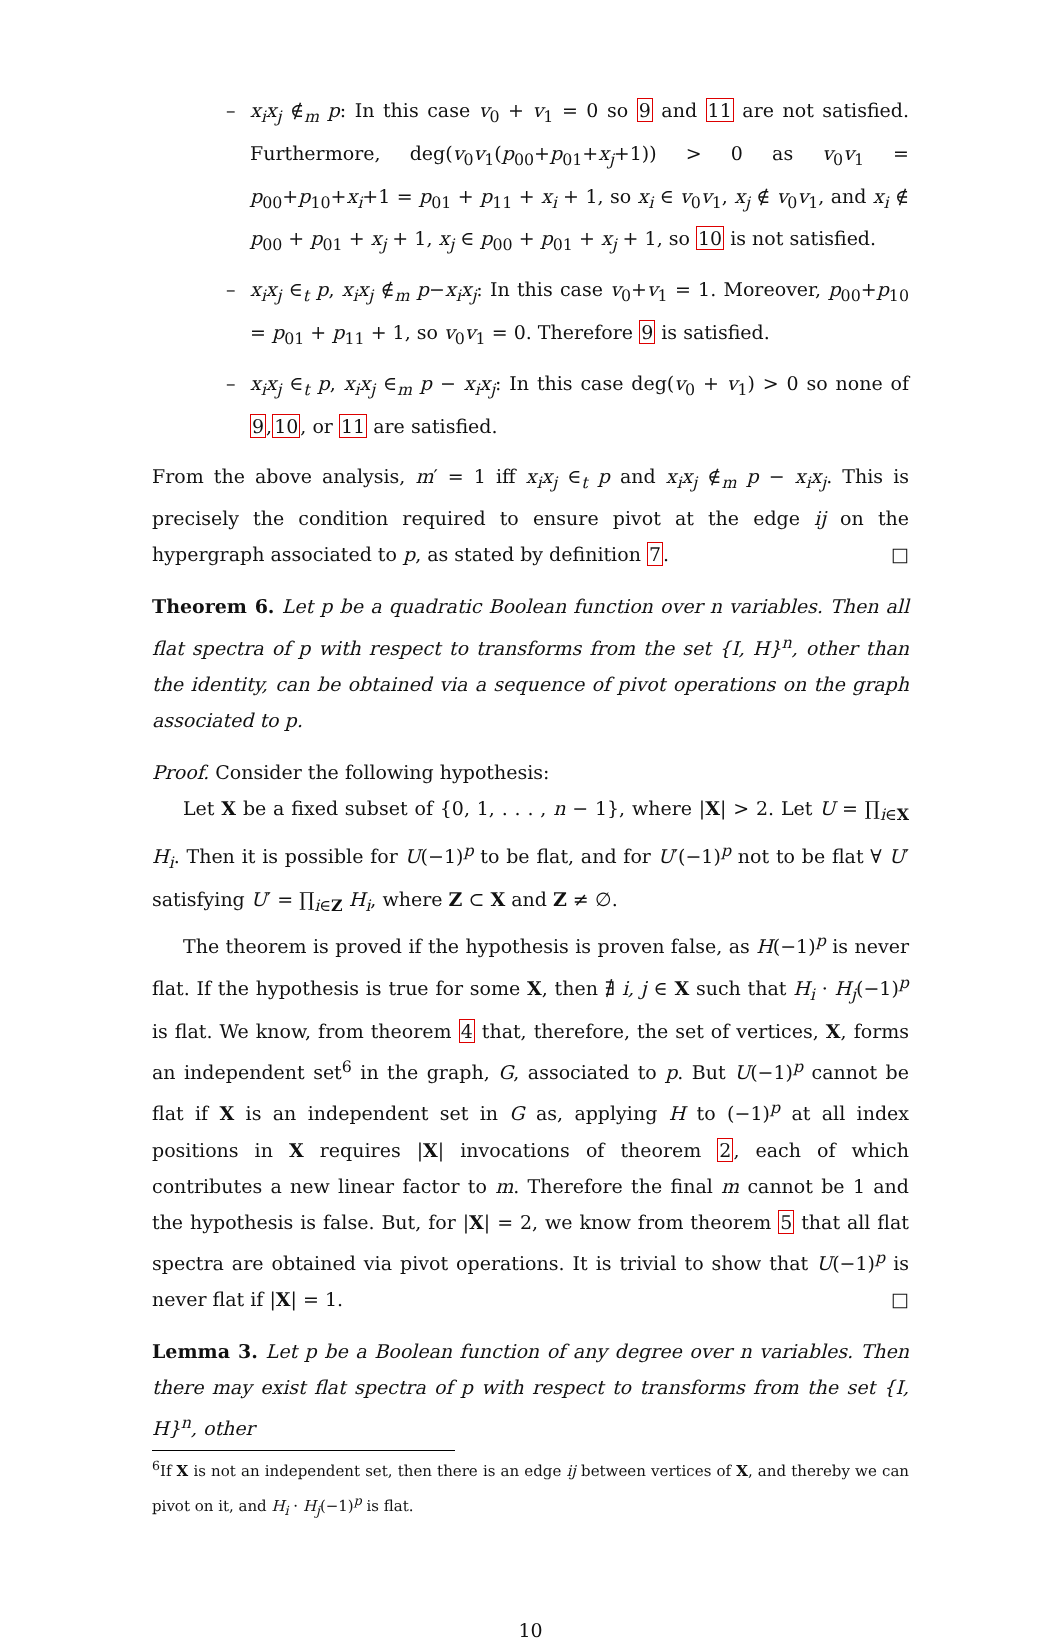– x<sub>i</sub>x<sub>j</sub> ∉<sub>m</sub> p: In this case v<sub>0</sub> + v<sub>1</sub> = 0 so 9 and 11 are not satisfied. Furthermore, deg(v<sub>0</sub>v<sub>1</sub>(p<sub>00</sub>+p<sub>01</sub>+x<sub>j</sub>+1)) > 0 as v<sub>0</sub>v<sub>1</sub> = p<sub>00</sub>+p<sub>10</sub>+x<sub>i</sub>+1 = p<sub>01</sub> + p<sub>11</sub> + x<sub>i</sub> + 1, so x<sub>i</sub> ∈ v<sub>0</sub>v<sub>1</sub>, x<sub>j</sub> ∉ v<sub>0</sub>v<sub>1</sub>, and x<sub>i</sub> ∉ p<sub>00</sub> + p<sub>01</sub> + x<sub>j</sub> + 1, x<sub>j</sub> ∈ p<sub>00</sub> + p<sub>01</sub> + x<sub>j</sub> + 1, so 10 is not satisfied.
– x<sub>i</sub>x<sub>j</sub> ∈<sub>t</sub> p, x<sub>i</sub>x<sub>j</sub> ∉<sub>m</sub> p−x<sub>i</sub>x<sub>j</sub>: In this case v<sub>0</sub>+v<sub>1</sub> = 1. Moreover, p<sub>00</sub>+p<sub>10</sub> = p<sub>01</sub> + p<sub>11</sub> + 1, so v<sub>0</sub>v<sub>1</sub> = 0. Therefore 9 is satisfied.
– x<sub>i</sub>x<sub>j</sub> ∈<sub>t</sub> p, x<sub>i</sub>x<sub>j</sub> ∈<sub>m</sub> p − x<sub>i</sub>x<sub>j</sub>: In this case deg(v<sub>0</sub> + v<sub>1</sub>) > 0 so none of 9,10, or 11 are satisfied.
From the above analysis, m′ = 1 iff x<sub>i</sub>x<sub>j</sub> ∈<sub>t</sub> p and x<sub>i</sub>x<sub>j</sub> ∉<sub>m</sub> p − x<sub>i</sub>x<sub>j</sub>. This is precisely the condition required to ensure pivot at the edge ij on the hypergraph associated to p, as stated by definition 7. □
Theorem 6. Let p be a quadratic Boolean function over n variables. Then all flat spectra of p with respect to transforms from the set {I, H}<sup>n</sup>, other than the identity, can be obtained via a sequence of pivot operations on the graph associated to p.
Proof. Consider the following hypothesis:
Let X be a fixed subset of {0, 1, . . . , n − 1}, where |X| > 2. Let U = ∏<sub>i∈X</sub> H<sub>i</sub>. Then it is possible for U(−1)<sup>p</sup> to be flat, and for U′(−1)<sup>p</sup> not to be flat ∀ U′ satisfying U′ = ∏<sub>i∈Z</sub> H<sub>i</sub>, where Z ⊂ X and Z ≠ ∅.
The theorem is proved if the hypothesis is proven false, as H(−1)<sup>p</sup> is never flat. If the hypothesis is true for some X, then ∄ i, j ∈ X such that H<sub>i</sub> · H<sub>j</sub>(−1)<sup>p</sup> is flat. We know, from theorem 4 that, therefore, the set of vertices, X, forms an independent set<sup>6</sup> in the graph, G, associated to p. But U(−1)<sup>p</sup> cannot be flat if X is an independent set in G as, applying H to (−1)<sup>p</sup> at all index positions in X requires |X| invocations of theorem 2, each of which contributes a new linear factor to m. Therefore the final m cannot be 1 and the hypothesis is false. But, for |X| = 2, we know from theorem 5 that all flat spectra are obtained via pivot operations. It is trivial to show that U(−1)<sup>p</sup> is never flat if |X| = 1. □
Lemma 3. Let p be a Boolean function of any degree over n variables. Then there may exist flat spectra of p with respect to transforms from the set {I, H}<sup>n</sup>, other
<sup>6</sup> If X is not an independent set, then there is an edge ij between vertices of X, and thereby we can pivot on it, and H<sub>i</sub> · H<sub>j</sub>(−1)<sup>p</sup> is flat.
10